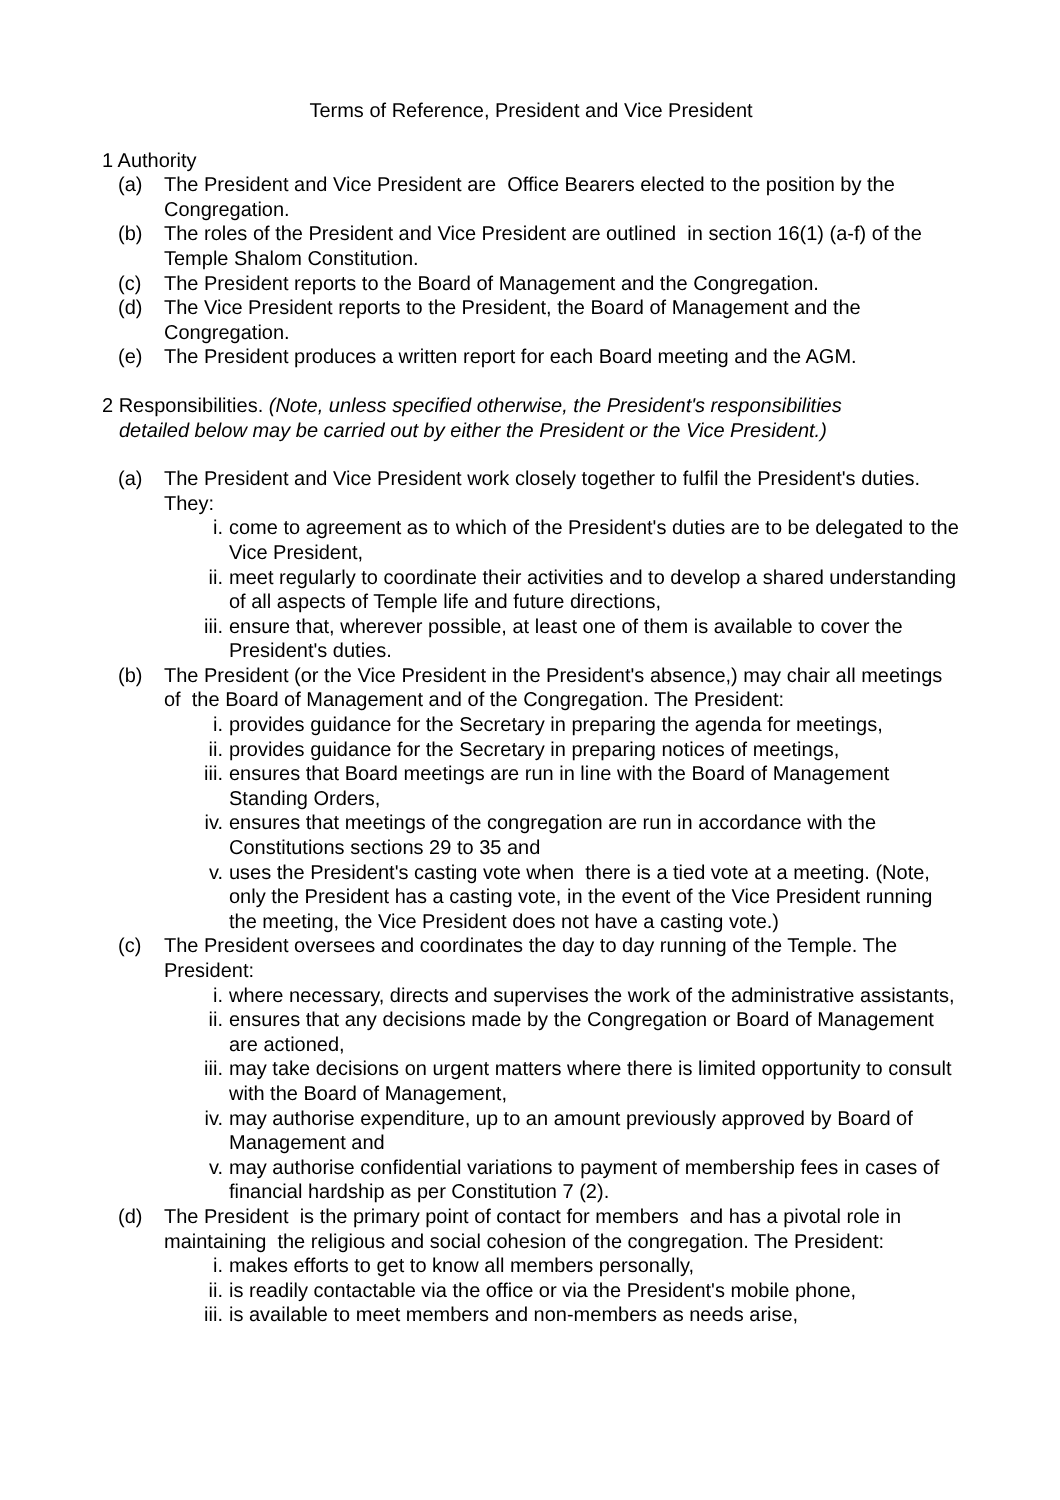Terms of Reference, President and Vice President
1 Authority
(a) The President and Vice President are Office Bearers elected to the position by the Congregation.
(b) The roles of the President and Vice President are outlined in section 16(1) (a-f) of the Temple Shalom Constitution.
(c) The President reports to the Board of Management and the Congregation.
(d) The Vice President reports to the President, the Board of Management and the Congregation.
(e) The President produces a written report for each Board meeting and the AGM.
2 Responsibilities. (Note, unless specified otherwise, the President's responsibilities
detailed below may be carried out by either the President or the Vice President.)
(a) The President and Vice President work closely together to fulfil the President's duties. They:
i. come to agreement as to which of the President's duties are to be delegated to the Vice President,
ii. meet regularly to coordinate their activities and to develop a shared understanding of all aspects of Temple life and future directions,
iii. ensure that, wherever possible, at least one of them is available to cover the President's duties.
(b) The President (or the Vice President in the President's absence,) may chair all meetings of the Board of Management and of the Congregation. The President:
i. provides guidance for the Secretary in preparing the agenda for meetings,
ii. provides guidance for the Secretary in preparing notices of meetings,
iii. ensures that Board meetings are run in line with the Board of Management Standing Orders,
iv. ensures that meetings of the congregation are run in accordance with the Constitutions sections 29 to 35 and
v. uses the President's casting vote when there is a tied vote at a meeting. (Note, only the President has a casting vote, in the event of the Vice President running the meeting, the Vice President does not have a casting vote.)
(c) The President oversees and coordinates the day to day running of the Temple. The President:
i. where necessary, directs and supervises the work of the administrative assistants,
ii. ensures that any decisions made by the Congregation or Board of Management are actioned,
iii. may take decisions on urgent matters where there is limited opportunity to consult with the Board of Management,
iv. may authorise expenditure, up to an amount previously approved by Board of Management and
v. may authorise confidential variations to payment of membership fees in cases of financial hardship as per Constitution 7 (2).
(d) The President is the primary point of contact for members and has a pivotal role in maintaining the religious and social cohesion of the congregation. The President:
i. makes efforts to get to know all members personally,
ii. is readily contactable via the office or via the President's mobile phone,
iii. is available to meet members and non-members as needs arise,